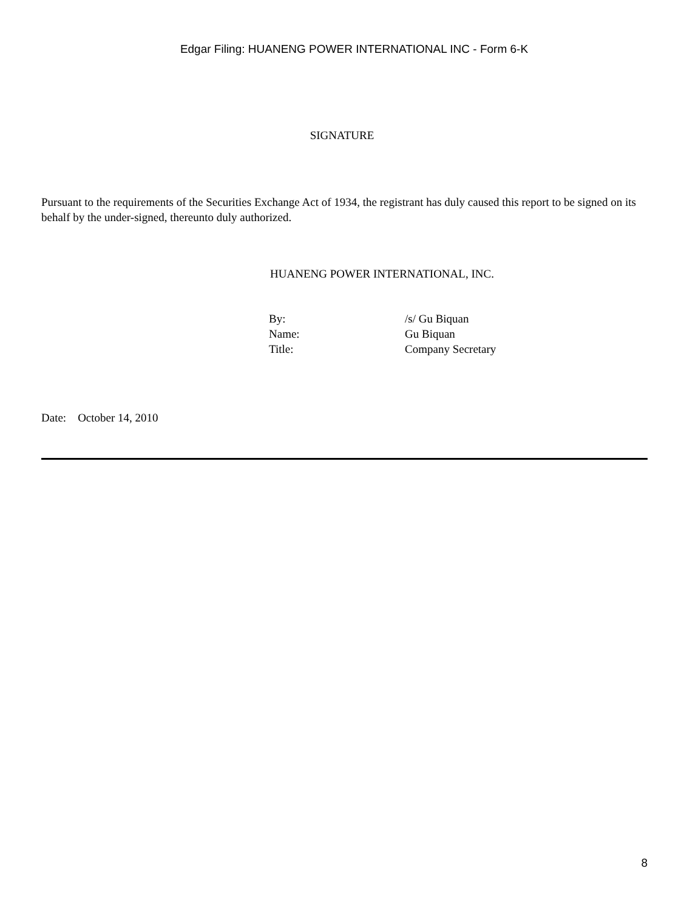Edgar Filing: HUANENG POWER INTERNATIONAL INC - Form 6-K
SIGNATURE
Pursuant to the requirements of the Securities Exchange Act of 1934, the registrant has duly caused this report to be signed on its behalf by the under-signed, thereunto duly authorized.
HUANENG POWER INTERNATIONAL, INC.
| By: | /s/ Gu Biquan |
| Name: | Gu Biquan |
| Title: | Company Secretary |
Date: October 14, 2010
8